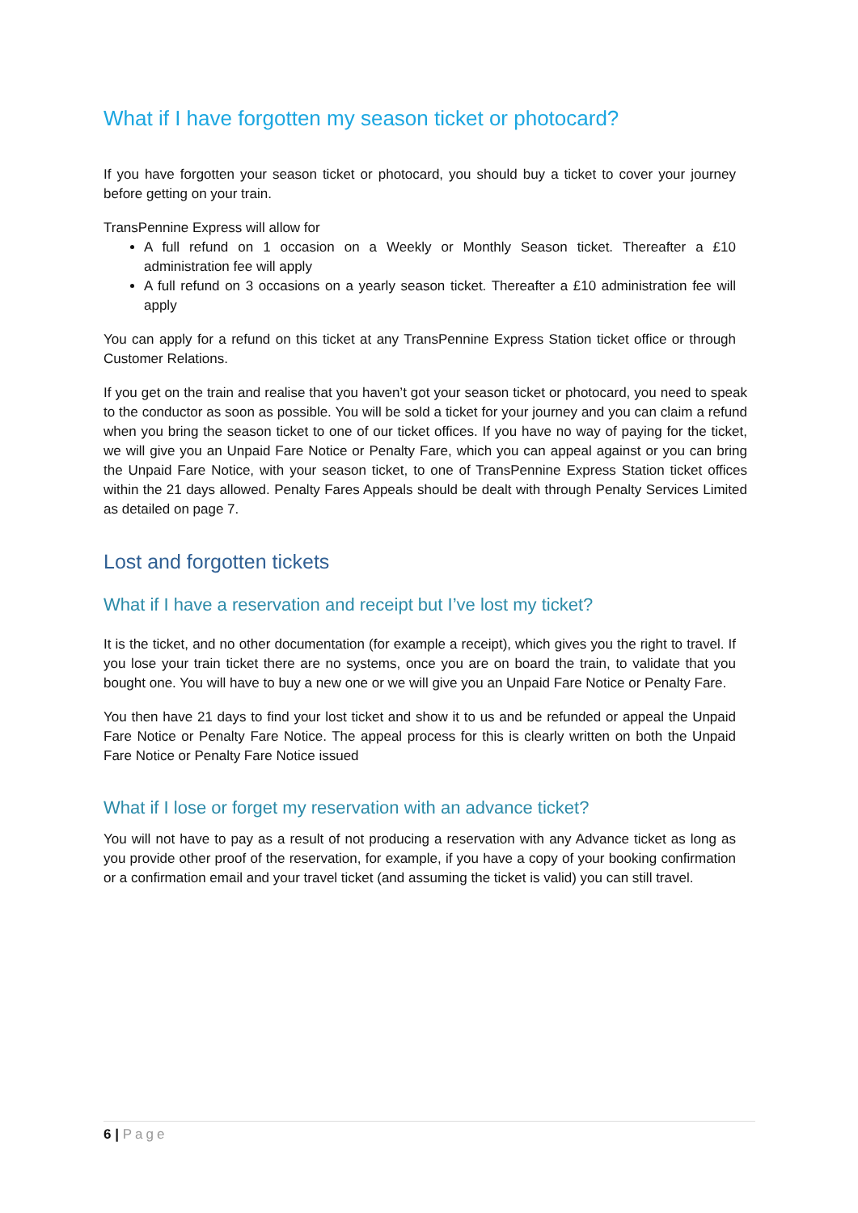What if I have forgotten my season ticket or photocard?
If you have forgotten your season ticket or photocard, you should buy a ticket to cover your journey before getting on your train.
TransPennine Express will allow for
A full refund on 1 occasion on a Weekly or Monthly Season ticket. Thereafter a £10 administration fee will apply
A full refund on 3 occasions on a yearly season ticket. Thereafter a £10 administration fee will apply
You can apply for a refund on this ticket at any TransPennine Express Station ticket office or through Customer Relations.
If you get on the train and realise that you haven’t got your season ticket or photocard, you need to speak to the conductor as soon as possible. You will be sold a ticket for your journey and you can claim a refund when you bring the season ticket to one of our ticket offices. If you have no way of paying for the ticket, we will give you an Unpaid Fare Notice or Penalty Fare, which you can appeal against or you can bring the Unpaid Fare Notice, with your season ticket, to one of TransPennine Express Station ticket offices within the 21 days allowed. Penalty Fares Appeals should be dealt with through Penalty Services Limited as detailed on page 7.
Lost and forgotten tickets
What if I have a reservation and receipt but I’ve lost my ticket?
It is the ticket, and no other documentation (for example a receipt), which gives you the right to travel. If you lose your train ticket there are no systems, once you are on board the train, to validate that you bought one. You will have to buy a new one or we will give you an Unpaid Fare Notice or Penalty Fare.
You then have 21 days to find your lost ticket and show it to us and be refunded or appeal the Unpaid Fare Notice or Penalty Fare Notice. The appeal process for this is clearly written on both the Unpaid Fare Notice or Penalty Fare Notice issued
What if I lose or forget my reservation with an advance ticket?
You will not have to pay as a result of not producing a reservation with any Advance ticket as long as you provide other proof of the reservation, for example, if you have a copy of your booking confirmation or a confirmation email and your travel ticket (and assuming the ticket is valid) you can still travel.
6 | Page